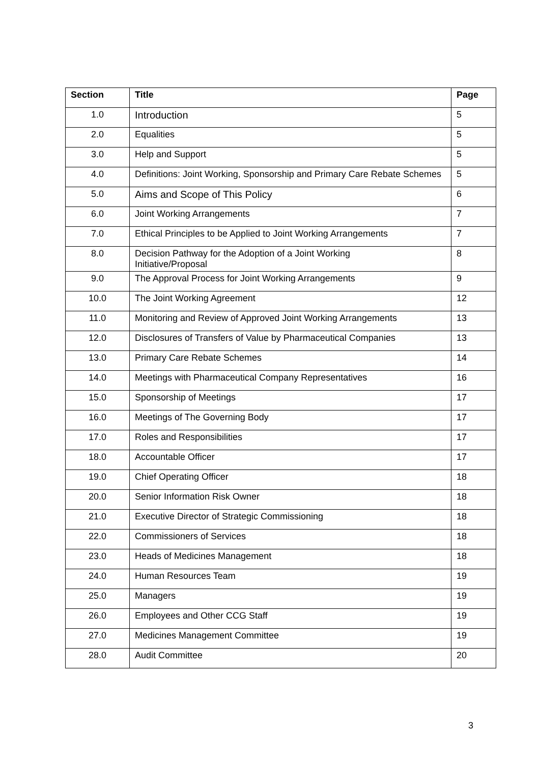| Section | Title | Page |
| --- | --- | --- |
| 1.0 | Introduction | 5 |
| 2.0 | Equalities | 5 |
| 3.0 | Help and Support | 5 |
| 4.0 | Definitions: Joint Working, Sponsorship and Primary Care Rebate Schemes | 5 |
| 5.0 | Aims and Scope of This Policy | 6 |
| 6.0 | Joint Working Arrangements | 7 |
| 7.0 | Ethical Principles to be Applied to Joint Working Arrangements | 7 |
| 8.0 | Decision Pathway for the Adoption of a Joint Working Initiative/Proposal | 8 |
| 9.0 | The Approval Process for Joint Working Arrangements | 9 |
| 10.0 | The Joint Working Agreement | 12 |
| 11.0 | Monitoring and Review of Approved Joint Working Arrangements | 13 |
| 12.0 | Disclosures of Transfers of Value by Pharmaceutical Companies | 13 |
| 13.0 | Primary Care Rebate Schemes | 14 |
| 14.0 | Meetings with Pharmaceutical Company Representatives | 16 |
| 15.0 | Sponsorship of Meetings | 17 |
| 16.0 | Meetings of The Governing Body | 17 |
| 17.0 | Roles and Responsibilities | 17 |
| 18.0 | Accountable Officer | 17 |
| 19.0 | Chief Operating Officer | 18 |
| 20.0 | Senior Information Risk Owner | 18 |
| 21.0 | Executive Director of Strategic Commissioning | 18 |
| 22.0 | Commissioners of Services | 18 |
| 23.0 | Heads of Medicines Management | 18 |
| 24.0 | Human Resources Team | 19 |
| 25.0 | Managers | 19 |
| 26.0 | Employees and Other CCG Staff | 19 |
| 27.0 | Medicines Management Committee | 19 |
| 28.0 | Audit Committee | 20 |
3